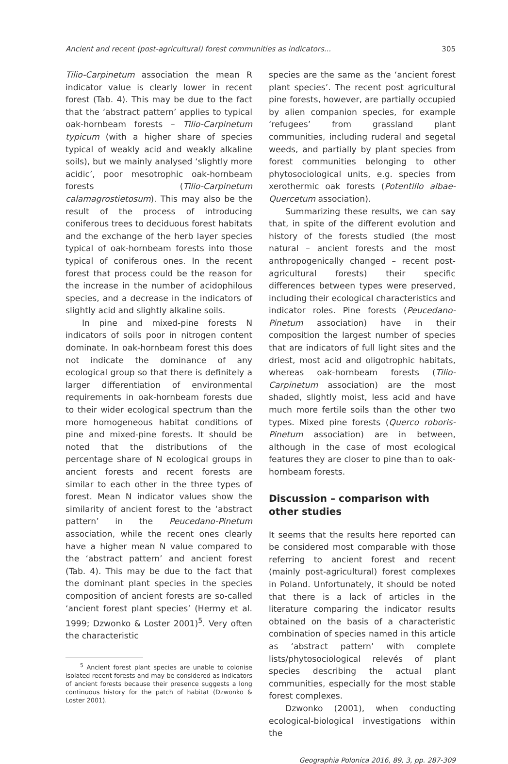Ancient and recent (post-agricultural) forest communities as indicators... 305
Tilio-Carpinetum association the mean R indicator value is clearly lower in recent forest (Tab. 4). This may be due to the fact that the ‘abstract pattern’ applies to typical oak-hornbeam forests – Tilio-Carpinetum typicum (with a higher share of species typical of weakly acid and weakly alkaline soils), but we mainly analysed ‘slightly more acidic’, poor mesotrophic oak-hornbeam forests (Tilio-Carpinetum calamagrostietosum). This may also be the result of the process of introducing coniferous trees to deciduous forest habitats and the exchange of the herb layer species typical of oak-hornbeam forests into those typical of coniferous ones. In the recent forest that process could be the reason for the increase in the number of acidophilous species, and a decrease in the indicators of slightly acid and slightly alkaline soils.
In pine and mixed-pine forests N indicators of soils poor in nitrogen content dominate. In oak-hornbeam forest this does not indicate the dominance of any ecological group so that there is definitely a larger differentiation of environmental requirements in oak-hornbeam forests due to their wider ecological spectrum than the more homogeneous habitat conditions of pine and mixed-pine forests. It should be noted that the distributions of the percentage share of N ecological groups in ancient forests and recent forests are similar to each other in the three types of forest. Mean N indicator values show the similarity of ancient forest to the ‘abstract pattern’ in the Peucedano-Pinetum association, while the recent ones clearly have a higher mean N value compared to the ‘abstract pattern’ and ancient forest (Tab. 4). This may be due to the fact that the dominant plant species in the species composition of ancient forests are so-called ‘ancient forest plant species’ (Hermy et al. 1999; Dzwonko & Loster 2001)<sup>5</sup>. Very often the characteristic
<sup>5</sup> Ancient forest plant species are unable to colonise isolated recent forests and may be considered as indicators of ancient forests because their presence suggests a long continuous history for the patch of habitat (Dzwonko & Loster 2001).
species are the same as the ‘ancient forest plant species’. The recent post agricultural pine forests, however, are partially occupied by alien companion species, for example ‘refugees’ from grassland plant communities, including ruderal and segetal weeds, and partially by plant species from forest communities belonging to other phytosociological units, e.g. species from xerothermic oak forests (Potentillo albae-Quercetum association).
Summarizing these results, we can say that, in spite of the different evolution and history of the forests studied (the most natural – ancient forests and the most anthropogenically changed – recent post-agricultural forests) their specific differences between types were preserved, including their ecological characteristics and indicator roles. Pine forests (Peucedano-Pinetum association) have in their composition the largest number of species that are indicators of full light sites and the driest, most acid and oligotrophic habitats, whereas oak-hornbeam forests (Tilio-Carpinetum association) are the most shaded, slightly moist, less acid and have much more fertile soils than the other two types. Mixed pine forests (Querco roboris-Pinetum association) are in between, although in the case of most ecological features they are closer to pine than to oak-hornbeam forests.
Discussion – comparison with other studies
It seems that the results here reported can be considered most comparable with those referring to ancient forest and recent (mainly post-agricultural) forest complexes in Poland. Unfortunately, it should be noted that there is a lack of articles in the literature comparing the indicator results obtained on the basis of a characteristic combination of species named in this article as ‘abstract pattern’ with complete lists/phytosociological relevés of plant species describing the actual plant communities, especially for the most stable forest complexes.
Dzwonko (2001), when conducting ecological-biological investigations within the
Geographia Polonica 2016, 89, 3, pp. 287-309